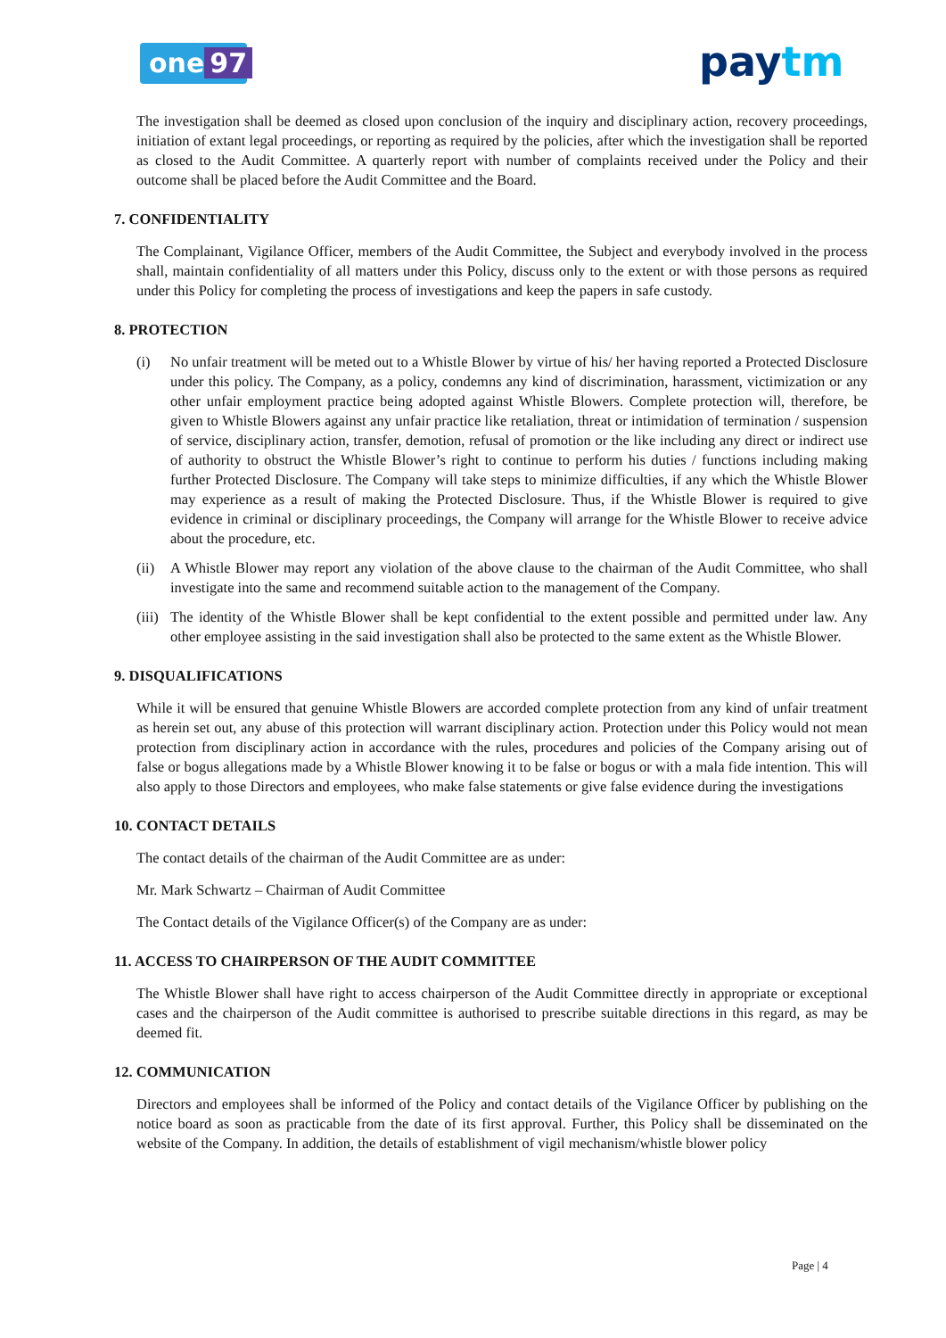one 97 paytm
The investigation shall be deemed as closed upon conclusion of the inquiry and disciplinary action, recovery proceedings, initiation of extant legal proceedings, or reporting as required by the policies, after which the investigation shall be reported as closed to the Audit Committee. A quarterly report with number of complaints received under the Policy and their outcome shall be placed before the Audit Committee and the Board.
7. CONFIDENTIALITY
The Complainant, Vigilance Officer, members of the Audit Committee, the Subject and everybody involved in the process shall, maintain confidentiality of all matters under this Policy, discuss only to the extent or with those persons as required under this Policy for completing the process of investigations and keep the papers in safe custody.
8. PROTECTION
(i) No unfair treatment will be meted out to a Whistle Blower by virtue of his/ her having reported a Protected Disclosure under this policy. The Company, as a policy, condemns any kind of discrimination, harassment, victimization or any other unfair employment practice being adopted against Whistle Blowers. Complete protection will, therefore, be given to Whistle Blowers against any unfair practice like retaliation, threat or intimidation of termination / suspension of service, disciplinary action, transfer, demotion, refusal of promotion or the like including any direct or indirect use of authority to obstruct the Whistle Blower’s right to continue to perform his duties / functions including making further Protected Disclosure. The Company will take steps to minimize difficulties, if any which the Whistle Blower may experience as a result of making the Protected Disclosure. Thus, if the Whistle Blower is required to give evidence in criminal or disciplinary proceedings, the Company will arrange for the Whistle Blower to receive advice about the procedure, etc.
(ii)
A Whistle Blower may report any violation of the above clause to the chairman of the Audit Committee, who shall investigate into the same and recommend suitable action to the management of the Company.
(iii)
The identity of the Whistle Blower shall be kept confidential to the extent possible and permitted under law. Any other employee assisting in the said investigation shall also be protected to the same extent as the Whistle Blower.
9. DISQUALIFICATIONS
While it will be ensured that genuine Whistle Blowers are accorded complete protection from any kind of unfair treatment as herein set out, any abuse of this protection will warrant disciplinary action. Protection under this Policy would not mean protection from disciplinary action in accordance with the rules, procedures and policies of the Company arising out of false or bogus allegations made by a Whistle Blower knowing it to be false or bogus or with a mala fide intention. This will also apply to those Directors and employees, who make false statements or give false evidence during the investigations
10. CONTACT DETAILS
The contact details of the chairman of the Audit Committee are as under:
Mr. Mark Schwartz – Chairman of Audit Committee
The Contact details of the Vigilance Officer(s) of the Company are as under:
11. ACCESS TO CHAIRPERSON OF THE AUDIT COMMITTEE
The Whistle Blower shall have right to access chairperson of the Audit Committee directly in appropriate or exceptional cases and the chairperson of the Audit committee is authorised to prescribe suitable directions in this regard, as may be deemed fit.
12. COMMUNICATION
Directors and employees shall be informed of the Policy and contact details of the Vigilance Officer by publishing on the notice board as soon as practicable from the date of its first approval. Further, this Policy shall be disseminated on the website of the Company. In addition, the details of establishment of vigil mechanism/whistle blower policy
Page | 4